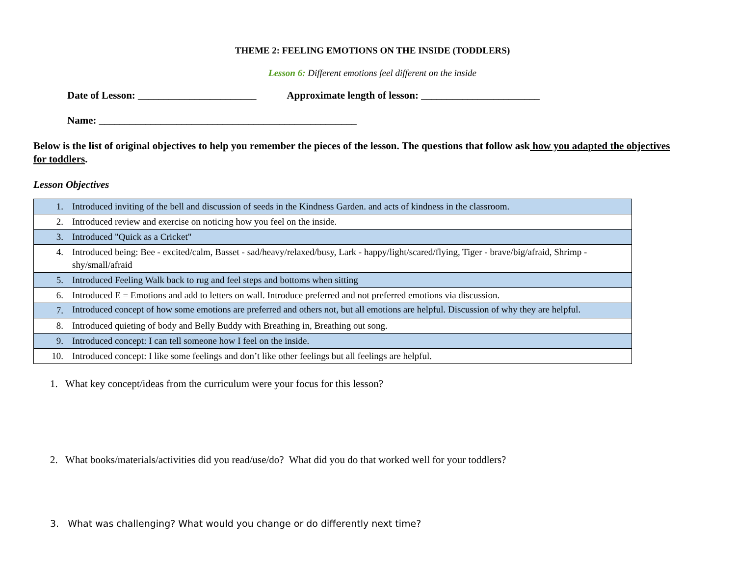THEME 2: FEELING EMOTIONS ON THE INSIDE (TODDLERS)
Lesson 6: Different emotions feel different on the inside
Date of Lesson: _______________________ Approximate length of lesson: _______________________
Name: __________________________________________________
Below is the list of original objectives to help you remember the pieces of the lesson. The questions that follow ask how you adapted the objectives for toddlers.
Lesson Objectives
| 1. | Introduced inviting of the bell and discussion of seeds in the Kindness Garden. and acts of kindness in the classroom. |
| 2. | Introduced review and exercise on noticing how you feel on the inside. |
| 3. | Introduced "Quick as a Cricket" |
| 4. | Introduced being: Bee - excited/calm, Basset - sad/heavy/relaxed/busy, Lark - happy/light/scared/flying, Tiger - brave/big/afraid, Shrimp - shy/small/afraid |
| 5. | Introduced Feeling Walk back to rug and feel steps and bottoms when sitting |
| 6. | Introduced E = Emotions and add to letters on wall. Introduce preferred and not preferred emotions via discussion. |
| 7. | Introduced concept of how some emotions are preferred and others not, but all emotions are helpful. Discussion of why they are helpful. |
| 8. | Introduced quieting of body and Belly Buddy with Breathing in, Breathing out song. |
| 9. | Introduced concept: I can tell someone how I feel on the inside. |
| 10. | Introduced concept: I like some feelings and don’t like other feelings but all feelings are helpful. |
1. What key concept/ideas from the curriculum were your focus for this lesson?
2. What books/materials/activities did you read/use/do? What did you do that worked well for your toddlers?
3. What was challenging? What would you change or do differently next time?